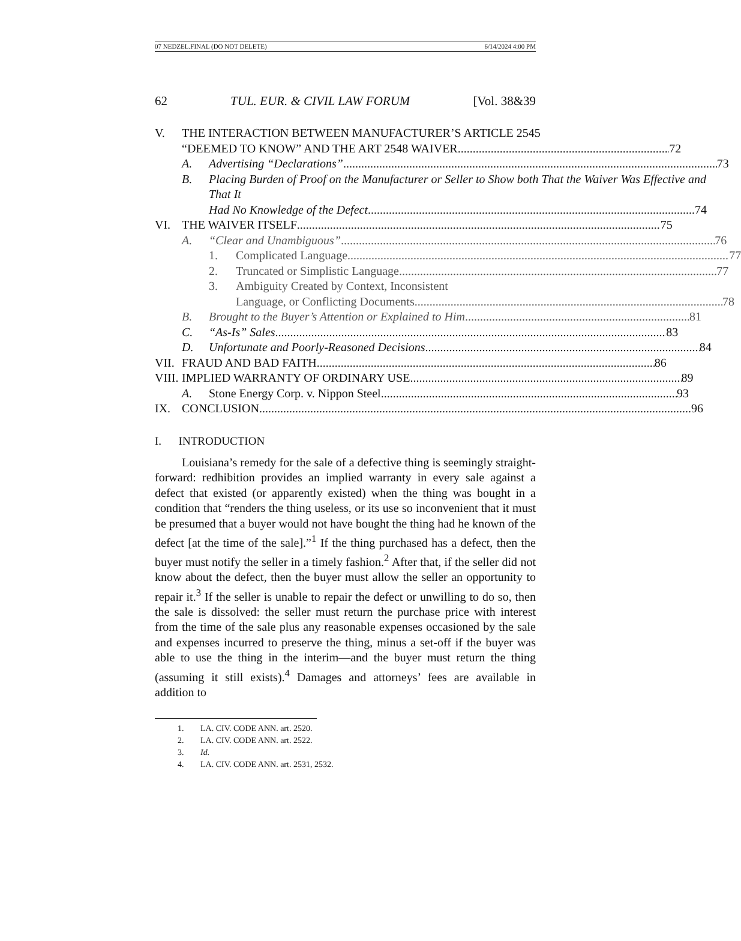07 NEDZEL.FINAL (DO NOT DELETE) 6/14/2024 4:00 PM
62 TUL. EUR. & CIVIL LAW FORUM [Vol. 38&39
V. THE INTERACTION BETWEEN MANUFACTURER’S ARTICLE 2545
“DEEMED TO KNOW” AND THE ART 2548 WAIVER 72
A. Advertising “Declarations” 73
B. Placing Burden of Proof on the Manufacturer or Seller to Show both That the Waiver Was Effective and That It
Had No Knowledge of the Defect 74
VI. THE WAIVER ITSELF 75
A. “Clear and Unambiguous” 76
1. Complicated Language 77
2. Truncated or Simplistic Language 77
3. Ambiguity Created by Context, Inconsistent
Language, or Conflicting Documents 78
B. Brought to the Buyer’s Attention or Explained to Him 81
C. “As-Is” Sales 83
D. Unfortunate and Poorly-Reasoned Decisions 84
VII.
FRAUD AND BAD FAITH 86
VIII.
IMPLIED WARRANTY OF ORDINARY USE 89
A. Stone Energy Corp. v. Nippon Steel 93
IX. CONCLUSION 96
I. INTRODUCTION
Louisiana’s remedy for the sale of a defective thing is seemingly straight-forward: redhibition provides an implied warranty in every sale against a defect that existed (or apparently existed) when the thing was bought in a condition that “renders the thing useless, or its use so inconvenient that it must be presumed that a buyer would not have bought the thing had he known of the defect [at the time of the sale].”<sup>1</sup> If the thing purchased has a defect, then the buyer must notify the seller in a timely fashion.<sup>2</sup> After that, if the seller did not know about the defect, then the buyer must allow the seller an opportunity to repair it.<sup>3</sup> If the seller is unable to repair the defect or unwilling to do so, then the sale is dissolved: the seller must return the purchase price with interest from the time of the sale plus any reasonable expenses occasioned by the sale and expenses incurred to preserve the thing, minus a set-off if the buyer was able to use the thing in the interim—and the buyer must return the thing (assuming it still exists).<sup>4</sup> Damages and attorneys’ fees are available in addition to
1. LA. CIV. CODE ANN. art. 2520.
2. LA. CIV. CODE ANN. art. 2522.
3. Id.
4. LA. CIV. CODE ANN. art. 2531, 2532.